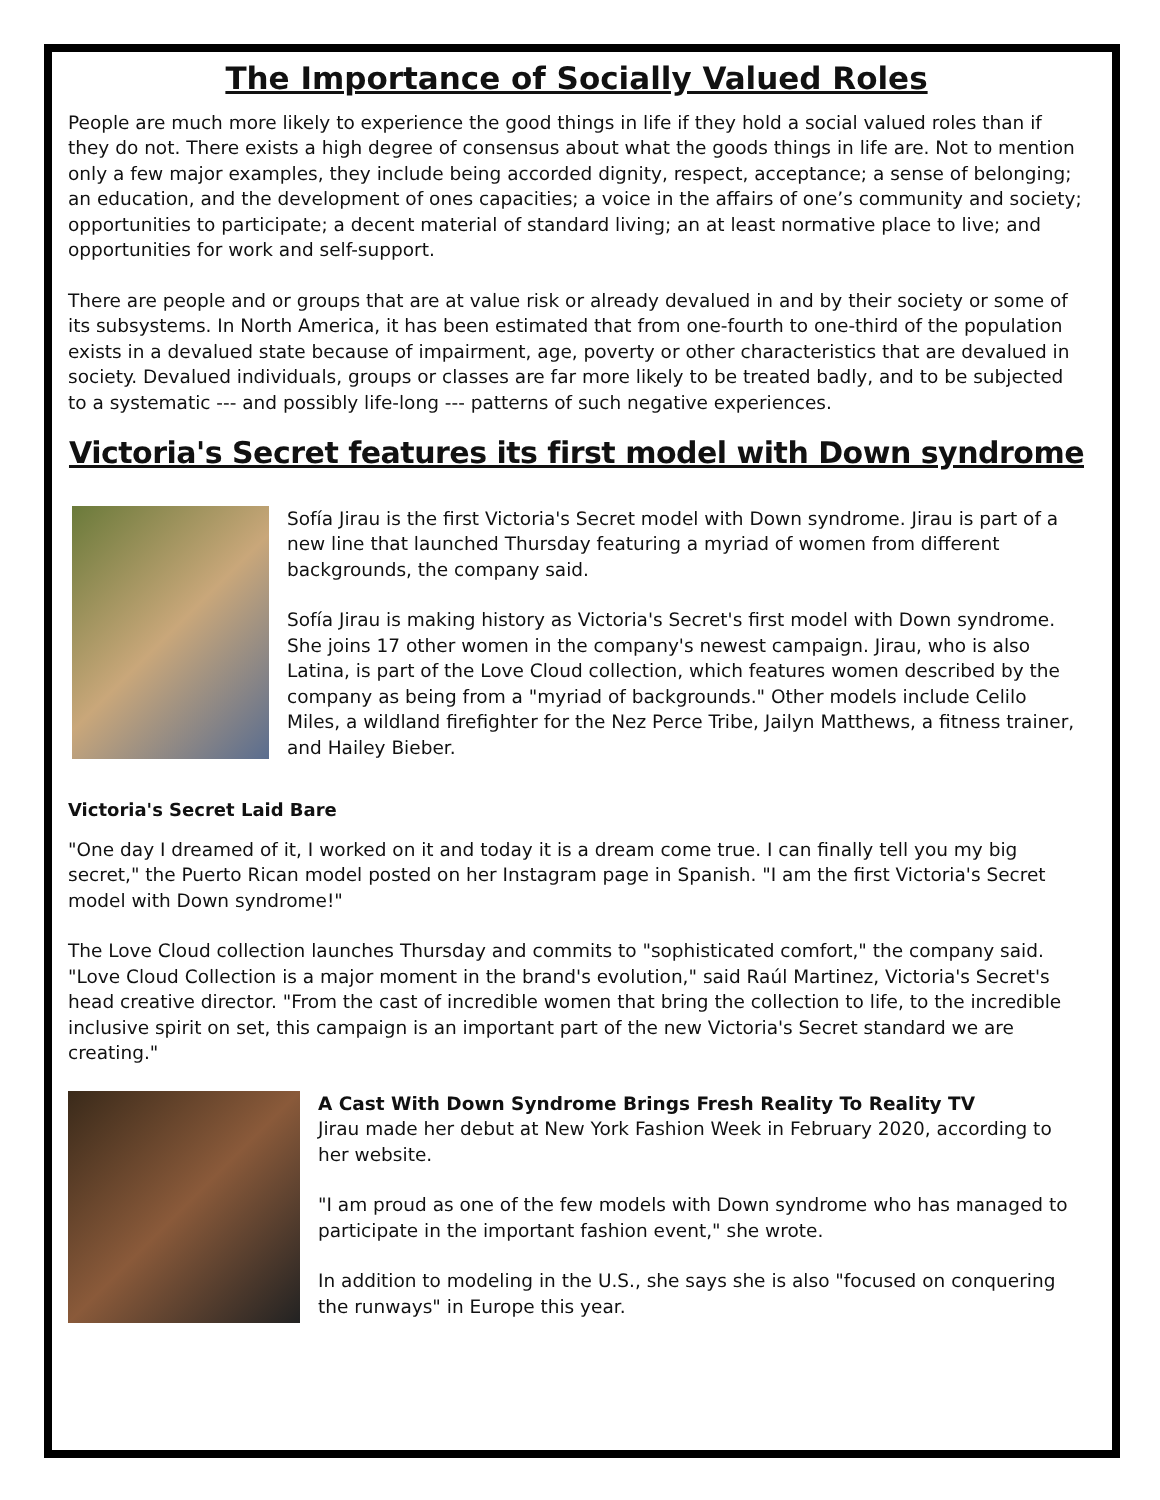The Importance of Socially Valued Roles
People are much more likely to experience the good things in life if they hold a social valued roles than if they do not. There exists a high degree of consensus about what the goods things in life are. Not to mention only a few major examples, they include being accorded dignity, respect, acceptance; a sense of belonging; an education, and the development of ones capacities; a voice in the affairs of one’s community and society; opportunities to participate; a decent material of standard living; an at least normative place to live; and opportunities for work and self-support.
There are people and or groups that are at value risk or already devalued in and by their society or some of its subsystems. In North America, it has been estimated that from one-fourth to one-third of the population exists in a devalued state because of impairment, age, poverty or other characteristics that are devalued in society. Devalued individuals, groups or classes are far more likely to be treated badly, and to be subjected to a systematic --- and possibly life-long --- patterns of such negative experiences.
Victoria's Secret features its first model with Down syndrome
Sofía Jirau is the first Victoria's Secret model with Down syndrome. Jirau is part of a new line that launched Thursday featuring a myriad of women from different backgrounds, the company said.
Sofía Jirau is making history as Victoria's Secret's first model with Down syndrome. She joins 17 other women in the company's newest campaign. Jirau, who is also Latina, is part of the Love Cloud collection, which features women described by the company as being from a "myriad of backgrounds." Other models include Celilo Miles, a wildland firefighter for the Nez Perce Tribe, Jailyn Matthews, a fitness trainer, and Hailey Bieber.
Victoria's Secret Laid Bare
"One day I dreamed of it, I worked on it and today it is a dream come true. I can finally tell you my big secret," the Puerto Rican model posted on her Instagram page in Spanish. "I am the first Victoria's Secret model with Down syndrome!"
The Love Cloud collection launches Thursday and commits to "sophisticated comfort," the company said. "Love Cloud Collection is a major moment in the brand's evolution," said Raúl Martinez, Victoria's Secret's head creative director. "From the cast of incredible women that bring the collection to life, to the incredible inclusive spirit on set, this campaign is an important part of the new Victoria's Secret standard we are creating."
A Cast With Down Syndrome Brings Fresh Reality To Reality TV
Jirau made her debut at New York Fashion Week in February 2020, according to her website.
"I am proud as one of the few models with Down syndrome who has managed to participate in the important fashion event," she wrote.
In addition to modeling in the U.S., she says she is also "focused on conquering the runways" in Europe this year.